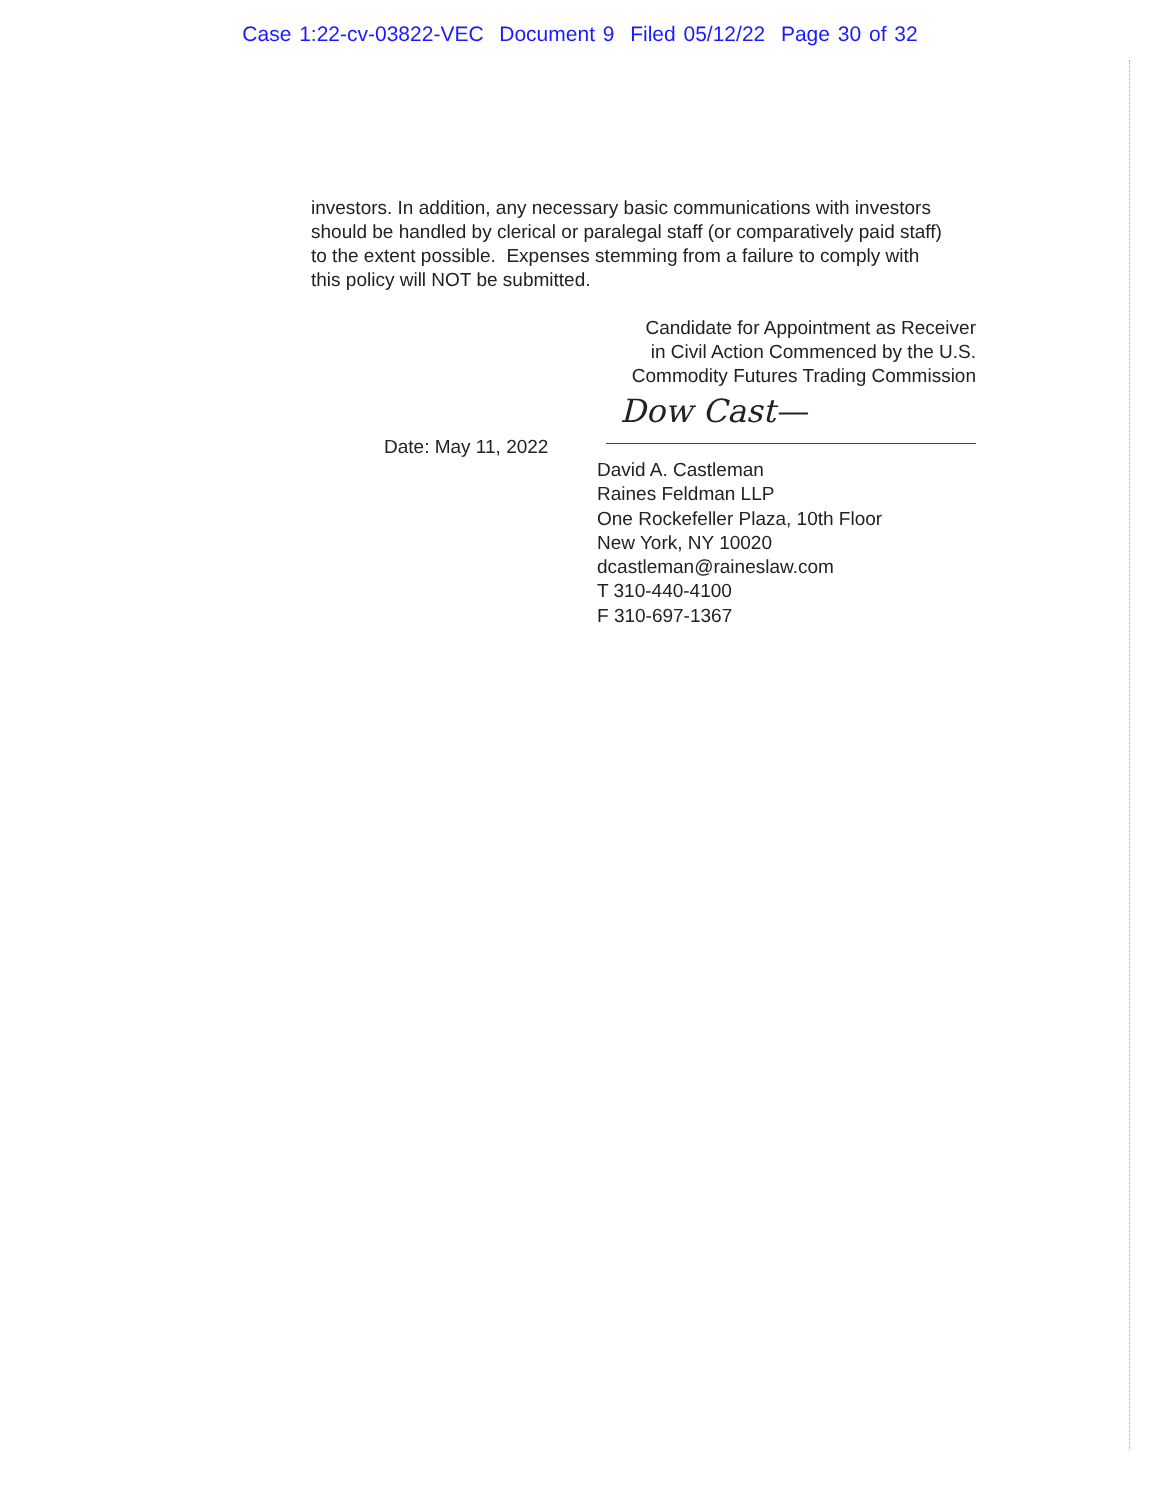Case 1:22-cv-03822-VEC Document 9 Filed 05/12/22 Page 30 of 32
investors. In addition, any necessary basic communications with investors should be handled by clerical or paralegal staff (or comparatively paid staff) to the extent possible. Expenses stemming from a failure to comply with this policy will NOT be submitted.
Candidate for Appointment as Receiver
in Civil Action Commenced by the U.S.
Commodity Futures Trading Commission
D​ow Cast—
Date: May 11, 2022
David A. Castleman
Raines Feldman LLP
One Rockefeller Plaza, 10th Floor
New York, NY 10020
dcastleman@raineslaw.com
T 310-440-4100
F 310-697-1367